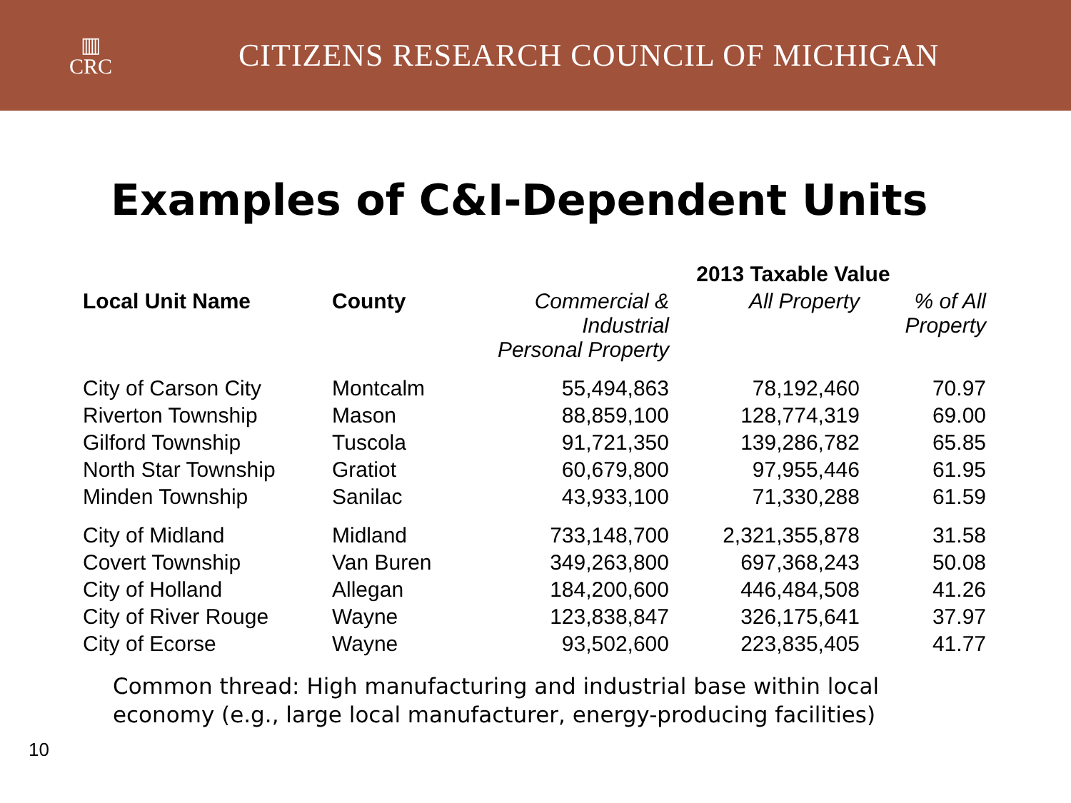▥
CRC
CITIZENS RESEARCH COUNCIL OF MICHIGAN
Examples of C&I-Dependent Units
| | | 2013 Taxable Value | | |
| --- | --- | --- | --- | --- |
| Local Unit Name | County | Commercial & Industrial Personal Property | All Property | % of All Property |
| City of Carson City | Montcalm | 55,494,863 | 78,192,460 | 70.97 |
| Riverton Township | Mason | 88,859,100 | 128,774,319 | 69.00 |
| Gilford Township | Tuscola | 91,721,350 | 139,286,782 | 65.85 |
| North Star Township | Gratiot | 60,679,800 | 97,955,446 | 61.95 |
| Minden Township | Sanilac | 43,933,100 | 71,330,288 | 61.59 |
| City of Midland | Midland | 733,148,700 | 2,321,355,878 | 31.58 |
| Covert Township | Van Buren | 349,263,800 | 697,368,243 | 50.08 |
| City of Holland | Allegan | 184,200,600 | 446,484,508 | 41.26 |
| City of River Rouge | Wayne | 123,838,847 | 326,175,641 | 37.97 |
| City of Ecorse | Wayne | 93,502,600 | 223,835,405 | 41.77 |
Common thread: High manufacturing and industrial base within local economy (e.g., large local manufacturer, energy-producing facilities)
10